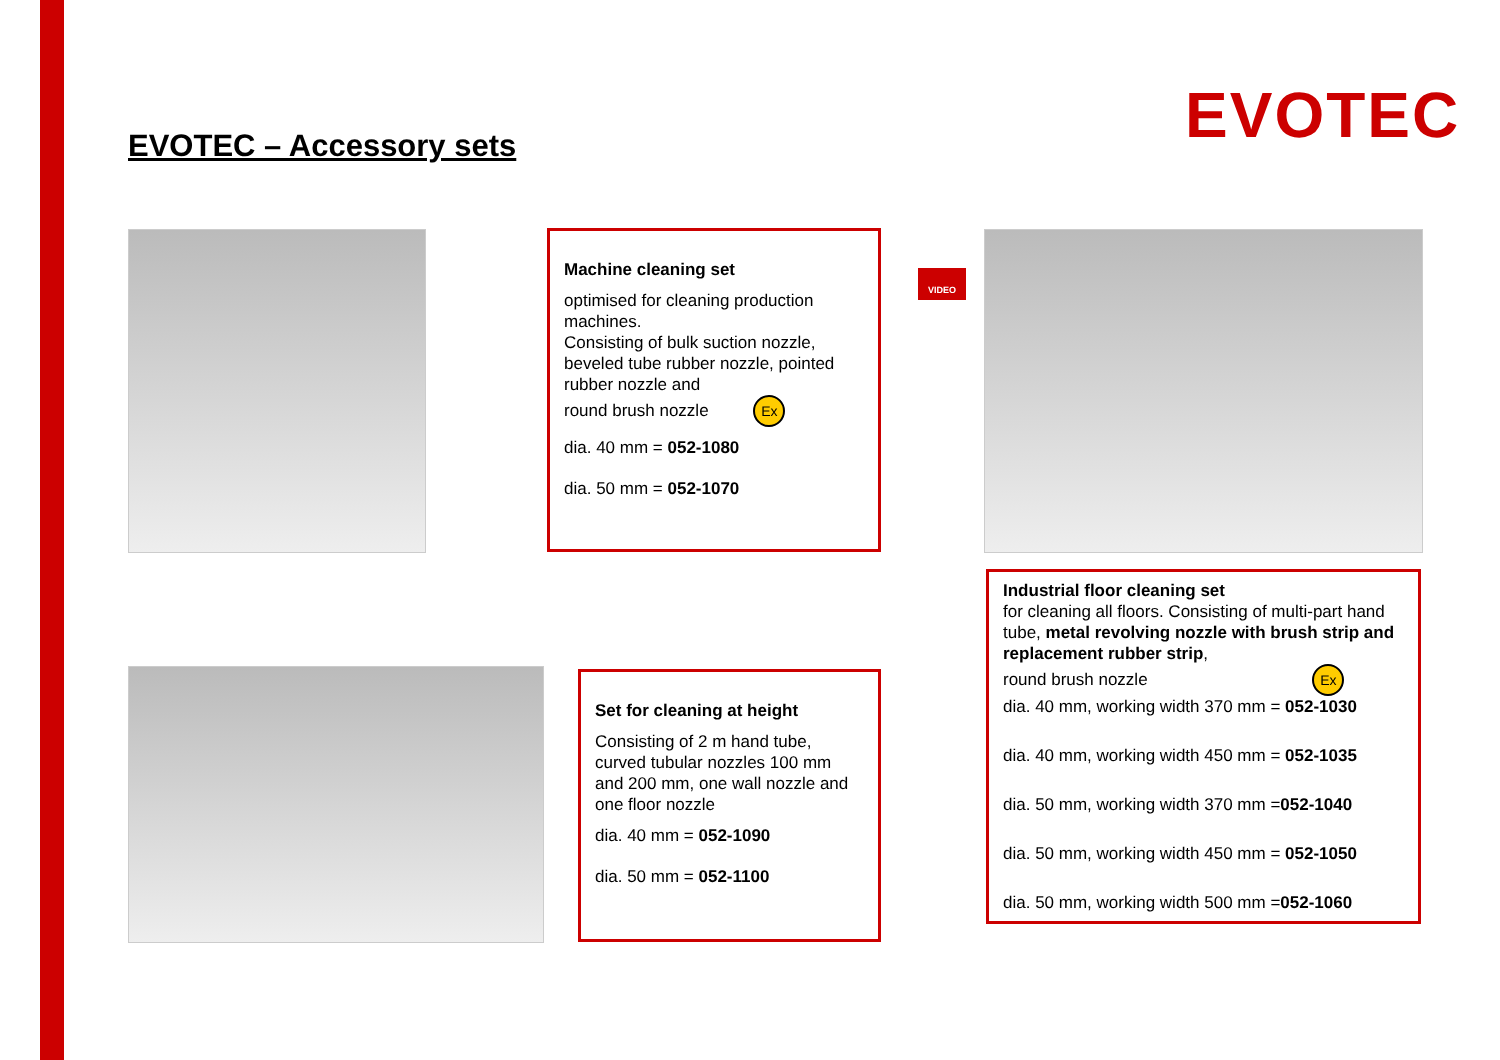EVOTEC
EVOTEC – Accessory sets
Machine cleaning set
optimised for cleaning production machines.
Consisting of bulk suction nozzle, beveled tube rubber nozzle, pointed rubber nozzle and
round brush nozzle Ex
dia. 40 mm = 052-1080
dia. 50 mm = 052-1070
VIDEO
Industrial floor cleaning set
for cleaning all floors. Consisting of multi-part hand tube, metal revolving nozzle with brush strip and replacement rubber strip,
round brush nozzle Ex
dia. 40 mm, working width 370 mm = 052-1030
dia. 40 mm, working width 450 mm = 052-1035
dia. 50 mm, working width 370 mm =052-1040
dia. 50 mm, working width 450 mm = 052-1050
dia. 50 mm, working width 500 mm =052-1060
Set for cleaning at height
Consisting of 2 m hand tube, curved tubular nozzles 100 mm and 200 mm, one wall nozzle and one floor nozzle
dia. 40 mm = 052-1090
dia. 50 mm = 052-1100